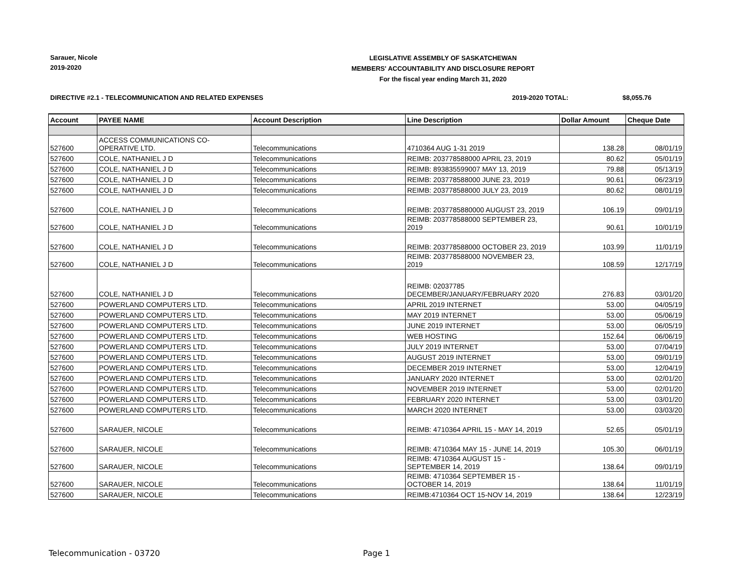Sarauer, Nicole
2019-2020
LEGISLATIVE ASSEMBLY OF SASKATCHEWAN
MEMBERS' ACCOUNTABILITY AND DISCLOSURE REPORT
For the fiscal year ending March 31, 2020
DIRECTIVE #2.1 - TELECOMMUNICATION AND RELATED EXPENSES 2019-2020 TOTAL: $8,055.76
| Account | PAYEE NAME | Account Description | Line Description | Dollar Amount | Cheque Date |
| --- | --- | --- | --- | --- | --- |
| 527600 | ACCESS COMMUNICATIONS CO- OPERATIVE LTD. | Telecommunications | 4710364 AUG 1-31 2019 | 138.28 | 08/01/19 |
| 527600 | COLE, NATHANIEL J D | Telecommunications | REIMB: 203778588000 APRIL 23, 2019 | 80.62 | 05/01/19 |
| 527600 | COLE, NATHANIEL J D | Telecommunications | REIMB: 893835599007 MAY 13, 2019 | 79.88 | 05/13/19 |
| 527600 | COLE, NATHANIEL J D | Telecommunications | REIMB: 203778588000 JUNE 23, 2019 | 90.61 | 06/23/19 |
| 527600 | COLE, NATHANIEL J D | Telecommunications | REIMB: 203778588000 JULY 23, 2019 | 80.62 | 08/01/19 |
| 527600 | COLE, NATHANIEL J D | Telecommunications | REIMB: 2037785880000 AUGUST 23, 2019 | 106.19 | 09/01/19 |
| 527600 | COLE, NATHANIEL J D | Telecommunications | REIMB: 203778588000 SEPTEMBER 23, 2019 | 90.61 | 10/01/19 |
| 527600 | COLE, NATHANIEL J D | Telecommunications | REIMB: 203778588000 OCTOBER 23, 2019 | 103.99 | 11/01/19 |
| 527600 | COLE, NATHANIEL J D | Telecommunications | REIMB: 203778588000 NOVEMBER 23, 2019 | 108.59 | 12/17/19 |
| 527600 | COLE, NATHANIEL J D | Telecommunications | REIMB: 02037785 DECEMBER/JANUARY/FEBRUARY 2020 | 276.83 | 03/01/20 |
| 527600 | POWERLAND COMPUTERS LTD. | Telecommunications | APRIL 2019 INTERNET | 53.00 | 04/05/19 |
| 527600 | POWERLAND COMPUTERS LTD. | Telecommunications | MAY 2019 INTERNET | 53.00 | 05/06/19 |
| 527600 | POWERLAND COMPUTERS LTD. | Telecommunications | JUNE 2019 INTERNET | 53.00 | 06/05/19 |
| 527600 | POWERLAND COMPUTERS LTD. | Telecommunications | WEB HOSTING | 152.64 | 06/06/19 |
| 527600 | POWERLAND COMPUTERS LTD. | Telecommunications | JULY 2019 INTERNET | 53.00 | 07/04/19 |
| 527600 | POWERLAND COMPUTERS LTD. | Telecommunications | AUGUST 2019 INTERNET | 53.00 | 09/01/19 |
| 527600 | POWERLAND COMPUTERS LTD. | Telecommunications | DECEMBER 2019 INTERNET | 53.00 | 12/04/19 |
| 527600 | POWERLAND COMPUTERS LTD. | Telecommunications | JANUARY 2020 INTERNET | 53.00 | 02/01/20 |
| 527600 | POWERLAND COMPUTERS LTD. | Telecommunications | NOVEMBER 2019 INTERNET | 53.00 | 02/01/20 |
| 527600 | POWERLAND COMPUTERS LTD. | Telecommunications | FEBRUARY 2020 INTERNET | 53.00 | 03/01/20 |
| 527600 | POWERLAND COMPUTERS LTD. | Telecommunications | MARCH 2020 INTERNET | 53.00 | 03/03/20 |
| 527600 | SARAUER, NICOLE | Telecommunications | REIMB: 4710364 APRIL 15 - MAY 14, 2019 | 52.65 | 05/01/19 |
| 527600 | SARAUER, NICOLE | Telecommunications | REIMB: 4710364 MAY 15 - JUNE 14, 2019 | 105.30 | 06/01/19 |
| 527600 | SARAUER, NICOLE | Telecommunications | REIMB: 4710364 AUGUST 15 - SEPTEMBER 14, 2019 | 138.64 | 09/01/19 |
| 527600 | SARAUER, NICOLE | Telecommunications | REIMB: 4710364 SEPTEMBER 15 - OCTOBER 14, 2019 | 138.64 | 11/01/19 |
| 527600 | SARAUER, NICOLE | Telecommunications | REIMB:4710364 OCT 15-NOV 14, 2019 | 138.64 | 12/23/19 |
Telecommunication - 03720 Page 1